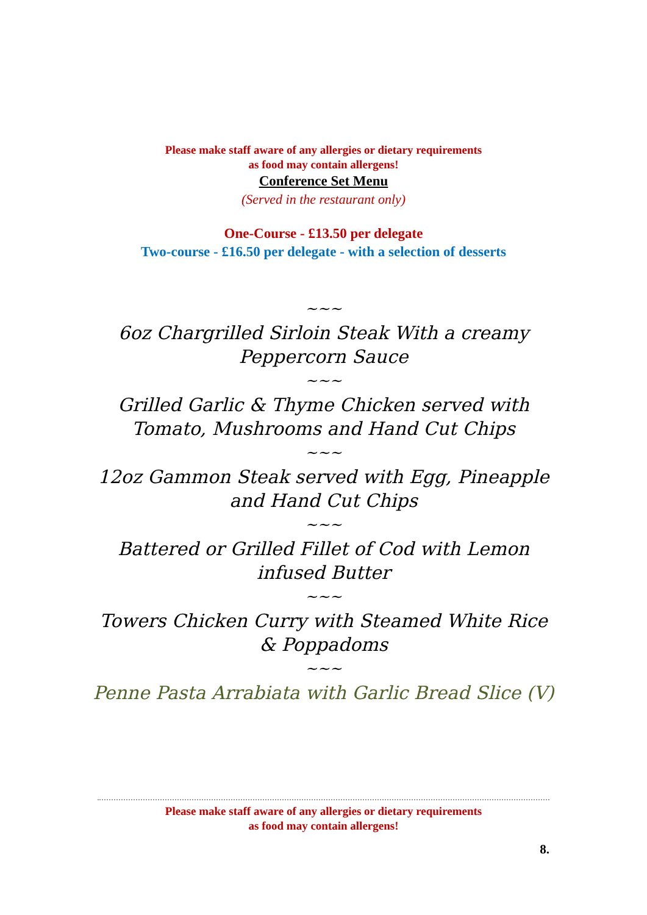Please make staff aware of any allergies or dietary requirements
as food may contain allergens!
Conference Set Menu
(Served in the restaurant only)
One-Course - £13.50 per delegate
Two-course - £16.50 per delegate - with a selection of desserts
~~~
6oz Chargrilled Sirloin Steak With a creamy Peppercorn Sauce
~~~
Grilled Garlic & Thyme Chicken served with Tomato, Mushrooms and Hand Cut Chips
~~~
12oz Gammon Steak served with Egg, Pineapple and Hand Cut Chips
~~~
Battered or Grilled Fillet of Cod with Lemon infused Butter
~~~
Towers Chicken Curry with Steamed White Rice & Poppadoms
~~~
Penne Pasta Arrabiata with Garlic Bread Slice (V)
Please make staff aware of any allergies or dietary requirements
as food may contain allergens!
8.